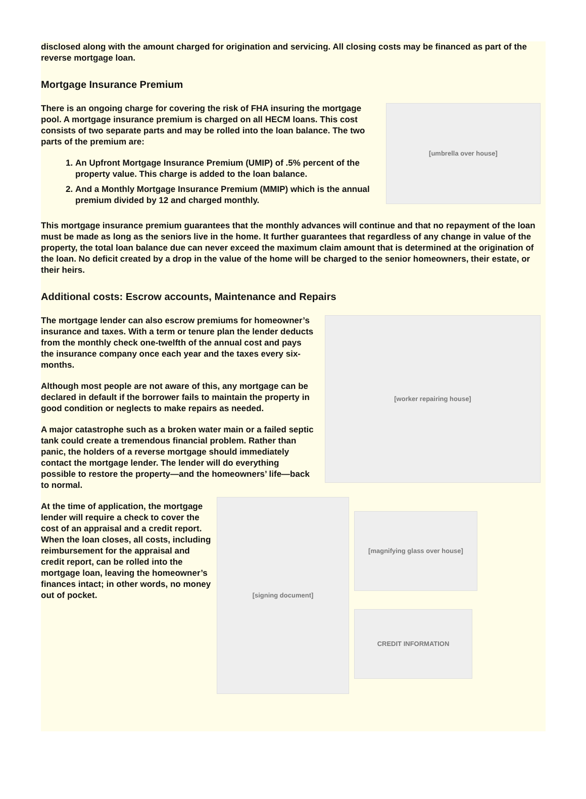disclosed along with the amount charged for origination and servicing. All closing costs may be financed as part of the reverse mortgage loan.
Mortgage Insurance Premium
There is an ongoing charge for covering the risk of FHA insuring the mortgage pool. A mortgage insurance premium is charged on all HECM loans. This cost consists of two separate parts and may be rolled into the loan balance. The two parts of the premium are:
1. An Upfront Mortgage Insurance Premium (UMIP) of .5% percent of the property value. This charge is added to the loan balance.
2. And a Monthly Mortgage Insurance Premium (MMIP) which is the annual premium divided by 12 and charged monthly.
[umbrella over house]
This mortgage insurance premium guarantees that the monthly advances will continue and that no repayment of the loan must be made as long as the seniors live in the home. It further guarantees that regardless of any change in value of the property, the total loan balance due can never exceed the maximum claim amount that is determined at the origination of the loan. No deficit created by a drop in the value of the home will be charged to the senior homeowners, their estate, or their heirs.
Additional costs: Escrow accounts, Maintenance and Repairs
The mortgage lender can also escrow premiums for homeowner’s insurance and taxes. With a term or tenure plan the lender deducts from the monthly check one-twelfth of the annual cost and pays the insurance company once each year and the taxes every six-months.
Although most people are not aware of this, any mortgage can be declared in default if the borrower fails to maintain the property in good condition or neglects to make repairs as needed.
A major catastrophe such as a broken water main or a failed septic tank could create a tremendous financial problem. Rather than panic, the holders of a reverse mortgage should immediately contact the mortgage lender. The lender will do everything possible to restore the property—and the homeowners’ life—back to normal.
[worker repairing house]
At the time of application, the mortgage lender will require a check to cover the cost of an appraisal and a credit report. When the loan closes, all costs, including reimbursement for the appraisal and credit report, can be rolled into the mortgage loan, leaving the homeowner’s finances intact; in other words, no money out of pocket.
[signing document]
[magnifying glass over house]
CREDIT INFORMATION